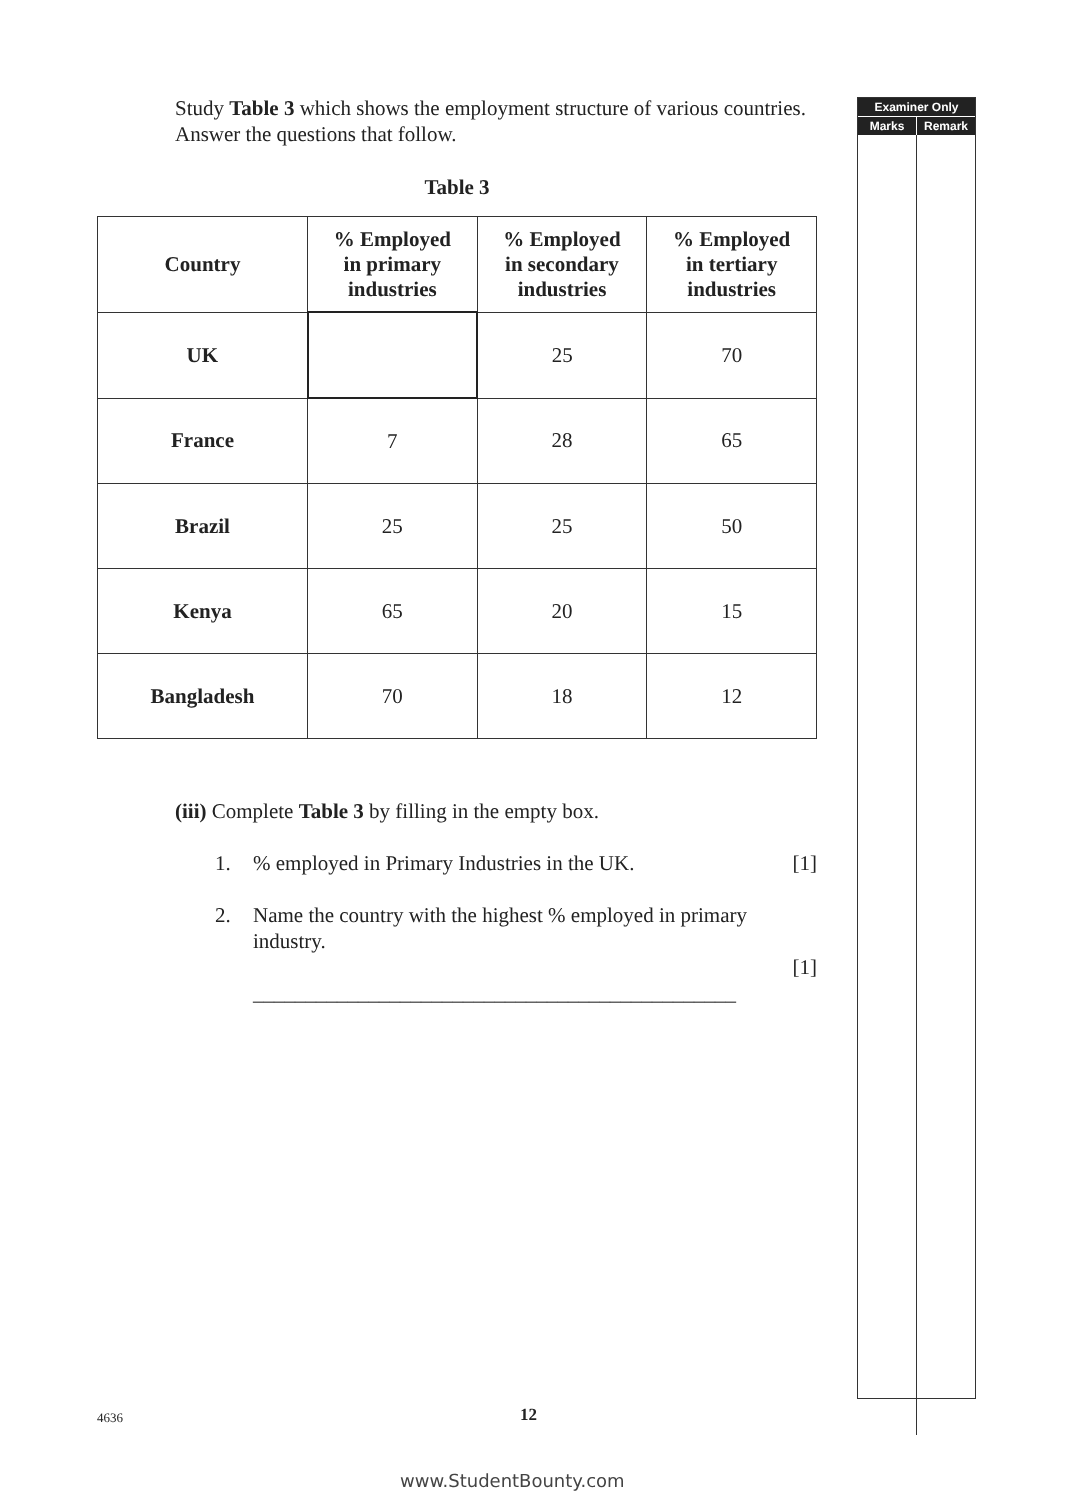Study Table 3 which shows the employment structure of various countries. Answer the questions that follow.
Table 3
| Country | % Employed in primary industries | % Employed in secondary industries | % Employed in tertiary industries |
| --- | --- | --- | --- |
| UK | | 25 | 70 |
| France | 7 | 28 | 65 |
| Brazil | 25 | 25 | 50 |
| Kenya | 65 | 20 | 15 |
| Bangladesh | 70 | 18 | 12 |
(iii) Complete Table 3 by filling in the empty box.
1.% employed in Primary Industries in the UK. [1]
2. Name the country with the highest % employed in primary industry.
______________________________________________
[1]
Examiner Only
Marks Remark
4636 12
www.StudentBounty.com